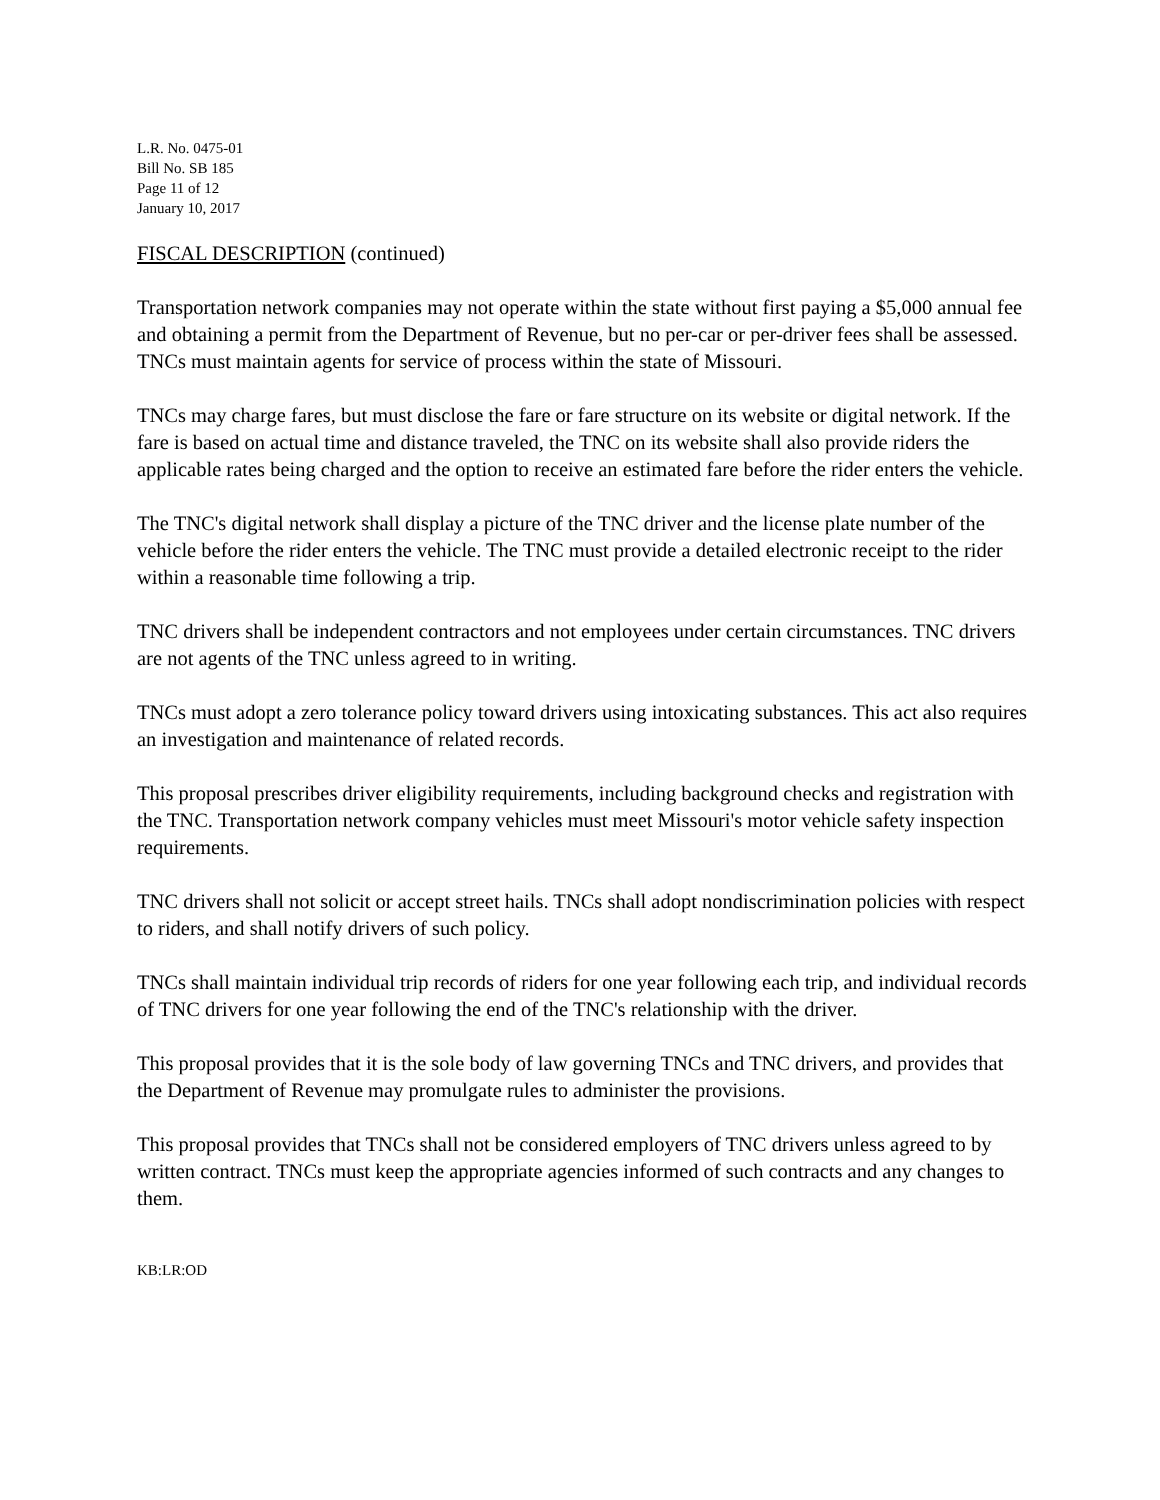L.R. No. 0475-01
Bill No. SB 185
Page 11 of 12
January 10, 2017
FISCAL DESCRIPTION (continued)
Transportation network companies may not operate within the state without first paying a $5,000 annual fee and obtaining a permit from the Department of Revenue, but no per-car or per-driver fees shall be assessed. TNCs must maintain agents for service of process within the state of Missouri.
TNCs may charge fares, but must disclose the fare or fare structure on its website or digital network. If the fare is based on actual time and distance traveled, the TNC on its website shall also provide riders the applicable rates being charged and the option to receive an estimated fare before the rider enters the vehicle.
The TNC's digital network shall display a picture of the TNC driver and the license plate number of the vehicle before the rider enters the vehicle. The TNC must provide a detailed electronic receipt to the rider within a reasonable time following a trip.
TNC drivers shall be independent contractors and not employees under certain circumstances. TNC drivers are not agents of the TNC unless agreed to in writing.
TNCs must adopt a zero tolerance policy toward drivers using intoxicating substances. This act also requires an investigation and maintenance of related records.
This proposal prescribes driver eligibility requirements, including background checks and registration with the TNC. Transportation network company vehicles must meet Missouri's motor vehicle safety inspection requirements.
TNC drivers shall not solicit or accept street hails. TNCs shall adopt nondiscrimination policies with respect to riders, and shall notify drivers of such policy.
TNCs shall maintain individual trip records of riders for one year following each trip, and individual records of TNC drivers for one year following the end of the TNC's relationship with the driver.
This proposal provides that it is the sole body of law governing TNCs and TNC drivers, and provides that the Department of Revenue may promulgate rules to administer the provisions.
This proposal provides that TNCs shall not be considered employers of TNC drivers unless agreed to by written contract. TNCs must keep the appropriate agencies informed of such contracts and any changes to them.
KB:LR:OD